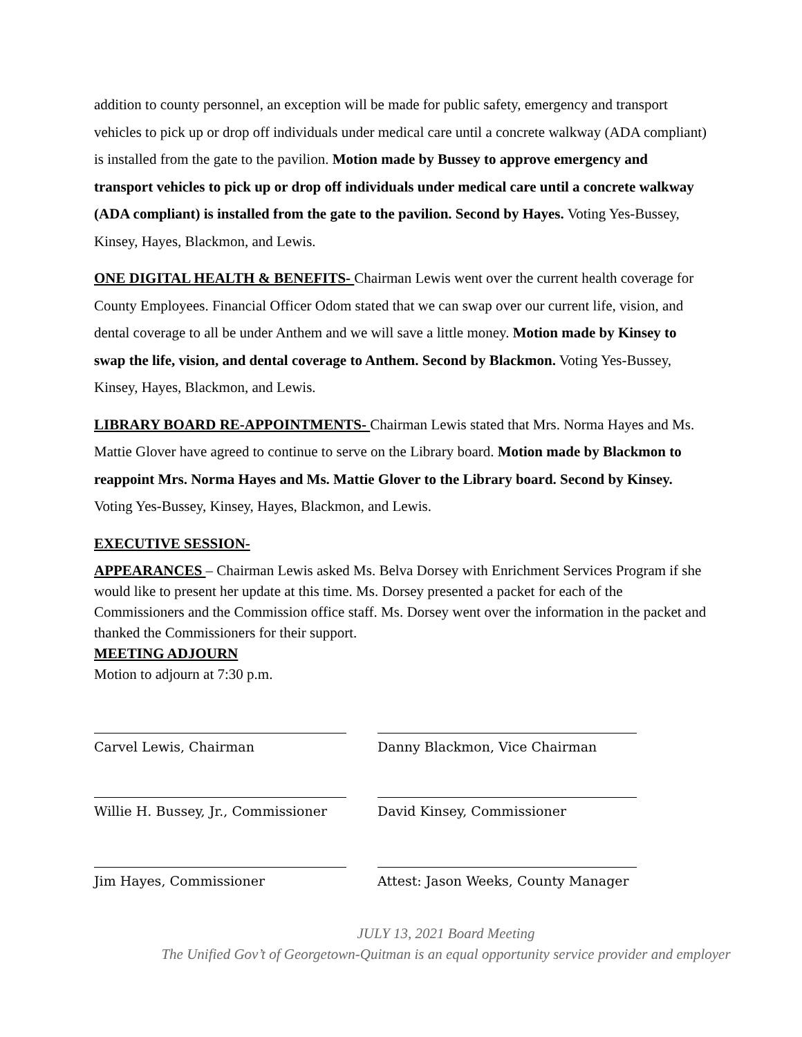addition to county personnel, an exception will be made for public safety, emergency and transport vehicles to pick up or drop off individuals under medical care until a concrete walkway (ADA compliant) is installed from the gate to the pavilion. Motion made by Bussey to approve emergency and transport vehicles to pick up or drop off individuals under medical care until a concrete walkway (ADA compliant) is installed from the gate to the pavilion. Second by Hayes. Voting Yes-Bussey, Kinsey, Hayes, Blackmon, and Lewis.
ONE DIGITAL HEALTH & BENEFITS- Chairman Lewis went over the current health coverage for County Employees. Financial Officer Odom stated that we can swap over our current life, vision, and dental coverage to all be under Anthem and we will save a little money. Motion made by Kinsey to swap the life, vision, and dental coverage to Anthem. Second by Blackmon. Voting Yes-Bussey, Kinsey, Hayes, Blackmon, and Lewis.
LIBRARY BOARD RE-APPOINTMENTS- Chairman Lewis stated that Mrs. Norma Hayes and Ms. Mattie Glover have agreed to continue to serve on the Library board. Motion made by Blackmon to reappoint Mrs. Norma Hayes and Ms. Mattie Glover to the Library board. Second by Kinsey. Voting Yes-Bussey, Kinsey, Hayes, Blackmon, and Lewis.
EXECUTIVE SESSION-
APPEARANCES – Chairman Lewis asked Ms. Belva Dorsey with Enrichment Services Program if she would like to present her update at this time. Ms. Dorsey presented a packet for each of the Commissioners and the Commission office staff. Ms. Dorsey went over the information in the packet and thanked the Commissioners for their support.
MEETING ADJOURN
Motion to adjourn at 7:30 p.m.
Carvel Lewis, Chairman Danny Blackmon, Vice Chairman
Willie H. Bussey, Jr., Commissioner David Kinsey, Commissioner
Jim Hayes, Commissioner Attest: Jason Weeks, County Manager
JULY 13, 2021 Board Meeting
The Unified Gov’t of Georgetown-Quitman is an equal opportunity service provider and employer